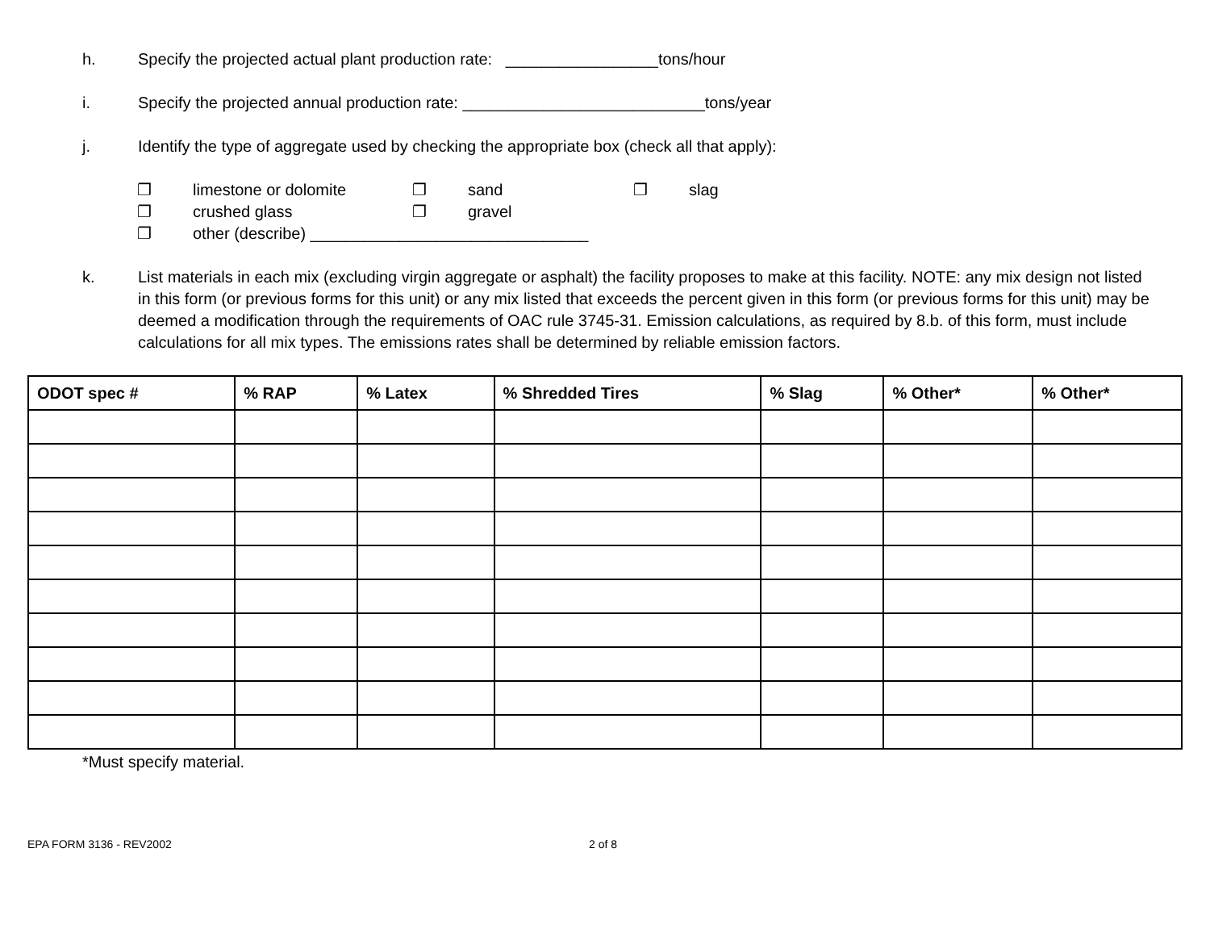h. Specify the projected actual plant production rate: _________________tons/hour
i. Specify the projected annual production rate: ___________________________tons/year
j. Identify the type of aggregate used by checking the appropriate box (check all that apply):
❐ limestone or dolomite ❐ sand ❐ slag
❐ crushed glass ❐ gravel
❐ other (describe) _______________________________
k. List materials in each mix (excluding virgin aggregate or asphalt) the facility proposes to make at this facility. NOTE: any mix design not listed in this form (or previous forms for this unit) or any mix listed that exceeds the percent given in this form (or previous forms for this unit) may be deemed a modification through the requirements of OAC rule 3745-31. Emission calculations, as required by 8.b. of this form, must include calculations for all mix types. The emissions rates shall be determined by reliable emission factors.
| ODOT spec # | % RAP | % Latex | % Shredded Tires | % Slag | % Other* | % Other* |
| --- | --- | --- | --- | --- | --- | --- |
*Must specify material.
EPA FORM 3136 - REV2002 2 of 8